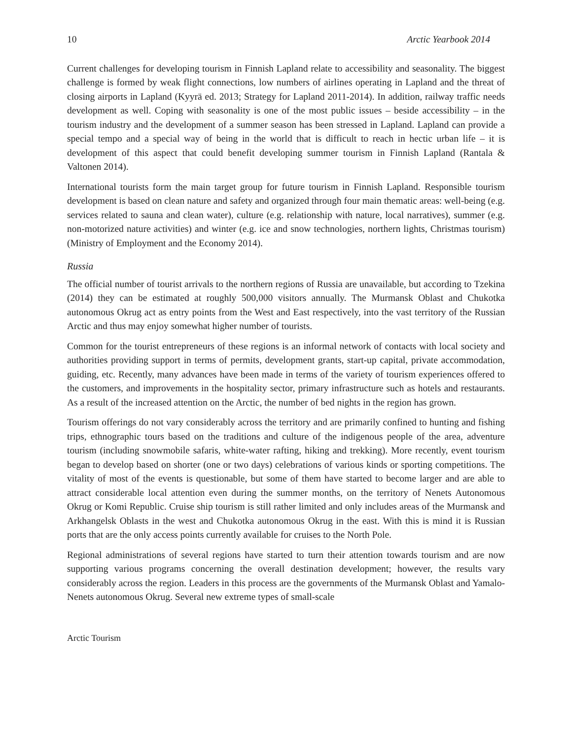10 Arctic Yearbook 2014
Current challenges for developing tourism in Finnish Lapland relate to accessibility and seasonality. The biggest challenge is formed by weak flight connections, low numbers of airlines operating in Lapland and the threat of closing airports in Lapland (Kyyrä ed. 2013; Strategy for Lapland 2011-2014). In addition, railway traffic needs development as well. Coping with seasonality is one of the most public issues – beside accessibility – in the tourism industry and the development of a summer season has been stressed in Lapland. Lapland can provide a special tempo and a special way of being in the world that is difficult to reach in hectic urban life – it is development of this aspect that could benefit developing summer tourism in Finnish Lapland (Rantala & Valtonen 2014).
International tourists form the main target group for future tourism in Finnish Lapland. Responsible tourism development is based on clean nature and safety and organized through four main thematic areas: well-being (e.g. services related to sauna and clean water), culture (e.g. relationship with nature, local narratives), summer (e.g. non-motorized nature activities) and winter (e.g. ice and snow technologies, northern lights, Christmas tourism) (Ministry of Employment and the Economy 2014).
Russia
The official number of tourist arrivals to the northern regions of Russia are unavailable, but according to Tzekina (2014) they can be estimated at roughly 500,000 visitors annually. The Murmansk Oblast and Chukotka autonomous Okrug act as entry points from the West and East respectively, into the vast territory of the Russian Arctic and thus may enjoy somewhat higher number of tourists.
Common for the tourist entrepreneurs of these regions is an informal network of contacts with local society and authorities providing support in terms of permits, development grants, start-up capital, private accommodation, guiding, etc. Recently, many advances have been made in terms of the variety of tourism experiences offered to the customers, and improvements in the hospitality sector, primary infrastructure such as hotels and restaurants. As a result of the increased attention on the Arctic, the number of bed nights in the region has grown.
Tourism offerings do not vary considerably across the territory and are primarily confined to hunting and fishing trips, ethnographic tours based on the traditions and culture of the indigenous people of the area, adventure tourism (including snowmobile safaris, white-water rafting, hiking and trekking). More recently, event tourism began to develop based on shorter (one or two days) celebrations of various kinds or sporting competitions. The vitality of most of the events is questionable, but some of them have started to become larger and are able to attract considerable local attention even during the summer months, on the territory of Nenets Autonomous Okrug or Komi Republic. Cruise ship tourism is still rather limited and only includes areas of the Murmansk and Arkhangelsk Oblasts in the west and Chukotka autonomous Okrug in the east. With this is mind it is Russian ports that are the only access points currently available for cruises to the North Pole.
Regional administrations of several regions have started to turn their attention towards tourism and are now supporting various programs concerning the overall destination development; however, the results vary considerably across the region. Leaders in this process are the governments of the Murmansk Oblast and Yamalo-Nenets autonomous Okrug. Several new extreme types of small-scale
Arctic Tourism